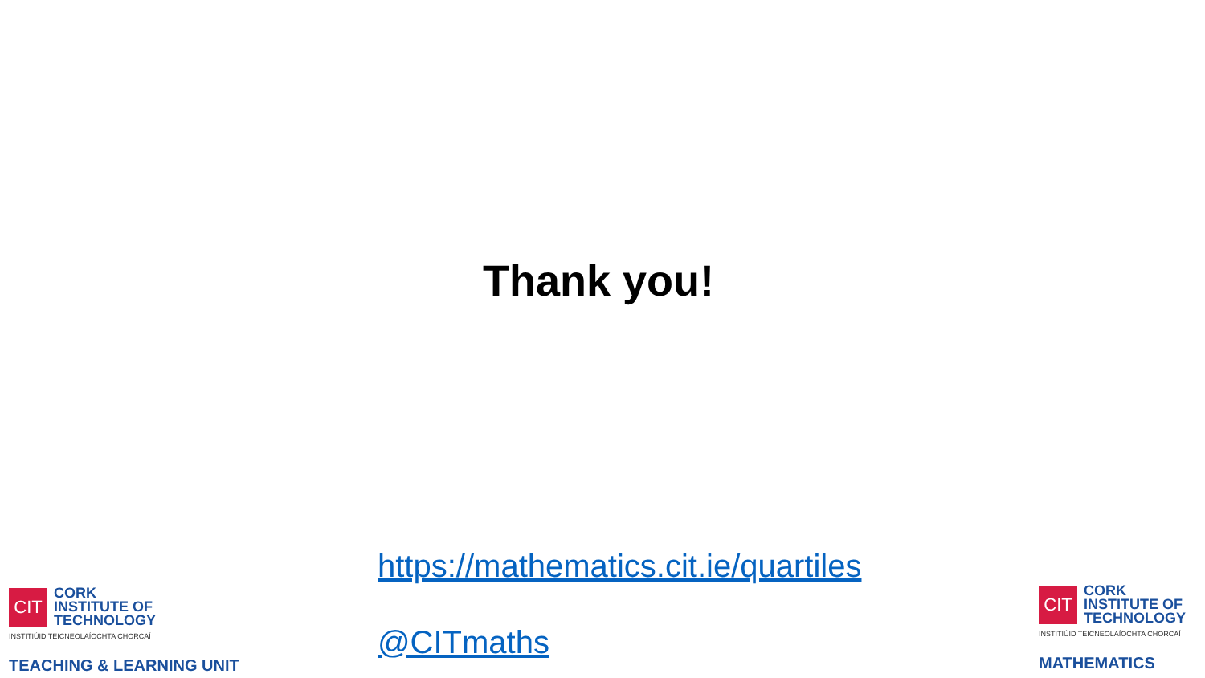Thank you!
https://mathematics.cit.ie/quartiles
@CITmaths
CIT
CORK
INSTITUTE OF
TECHNOLOGY
INSTITIÚID TEICNEOLAÍOCHTA CHORCAÍ
TEACHING & LEARNING UNIT
CIT
CORK
INSTITUTE OF
TECHNOLOGY
INSTITIÚID TEICNEOLAÍOCHTA CHORCAÍ
MATHEMATICS